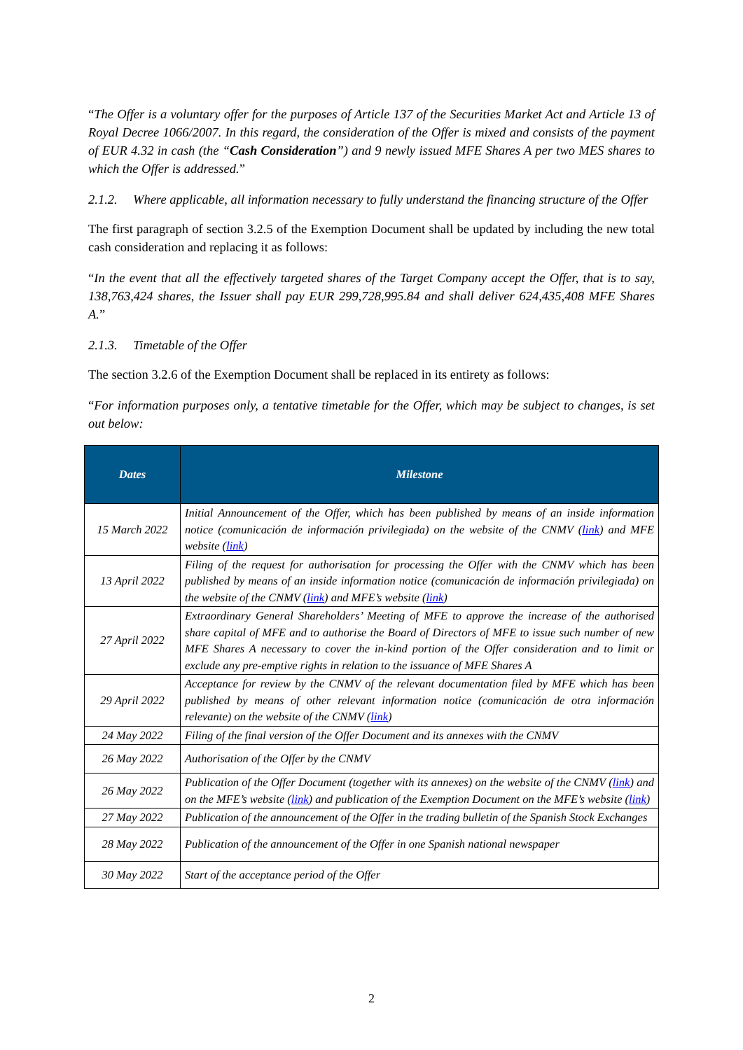“The Offer is a voluntary offer for the purposes of Article 137 of the Securities Market Act and Article 13 of Royal Decree 1066/2007. In this regard, the consideration of the Offer is mixed and consists of the payment of EUR 4.32 in cash (the “Cash Consideration”) and 9 newly issued MFE Shares A per two MES shares to which the Offer is addressed.”
2.1.2. Where applicable, all information necessary to fully understand the financing structure of the Offer
The first paragraph of section 3.2.5 of the Exemption Document shall be updated by including the new total cash consideration and replacing it as follows:
“In the event that all the effectively targeted shares of the Target Company accept the Offer, that is to say, 138,763,424 shares, the Issuer shall pay EUR 299,728,995.84 and shall deliver 624,435,408 MFE Shares A.”
2.1.3. Timetable of the Offer
The section 3.2.6 of the Exemption Document shall be replaced in its entirety as follows:
“For information purposes only, a tentative timetable for the Offer, which may be subject to changes, is set out below:
| Dates | Milestone |
| --- | --- |
| 15 March 2022 | Initial Announcement of the Offer, which has been published by means of an inside information notice (comunicación de información privilegiada) on the website of the CNMV ( link ) and MFE website ( link ) |
| 13 April 2022 | Filing of the request for authorisation for processing the Offer with the CNMV which has been published by means of an inside information notice (comunicación de información privilegiada) on the website of the CNMV ( link ) and MFE’s website ( link ) |
| 27 April 2022 | Extraordinary General Shareholders’ Meeting of MFE to approve the increase of the authorised share capital of MFE and to authorise the Board of Directors of MFE to issue such number of new MFE Shares A necessary to cover the in-kind portion of the Offer consideration and to limit or exclude any pre-emptive rights in relation to the issuance of MFE Shares A |
| 29 April 2022 | Acceptance for review by the CNMV of the relevant documentation filed by MFE which has been published by means of other relevant information notice (comunicación de otra información relevante) on the website of the CNMV ( link ) |
| 24 May 2022 | Filing of the final version of the Offer Document and its annexes with the CNMV |
| 26 May 2022 | Authorisation of the Offer by the CNMV |
| 26 May 2022 | Publication of the Offer Document (together with its annexes) on the website of the CNMV ( link ) and on the MFE’s website ( link ) and publication of the Exemption Document on the MFE’s website ( link ) |
| 27 May 2022 | Publication of the announcement of the Offer in the trading bulletin of the Spanish Stock Exchanges |
| 28 May 2022 | Publication of the announcement of the Offer in one Spanish national newspaper |
| 30 May 2022 | Start of the acceptance period of the Offer |
2